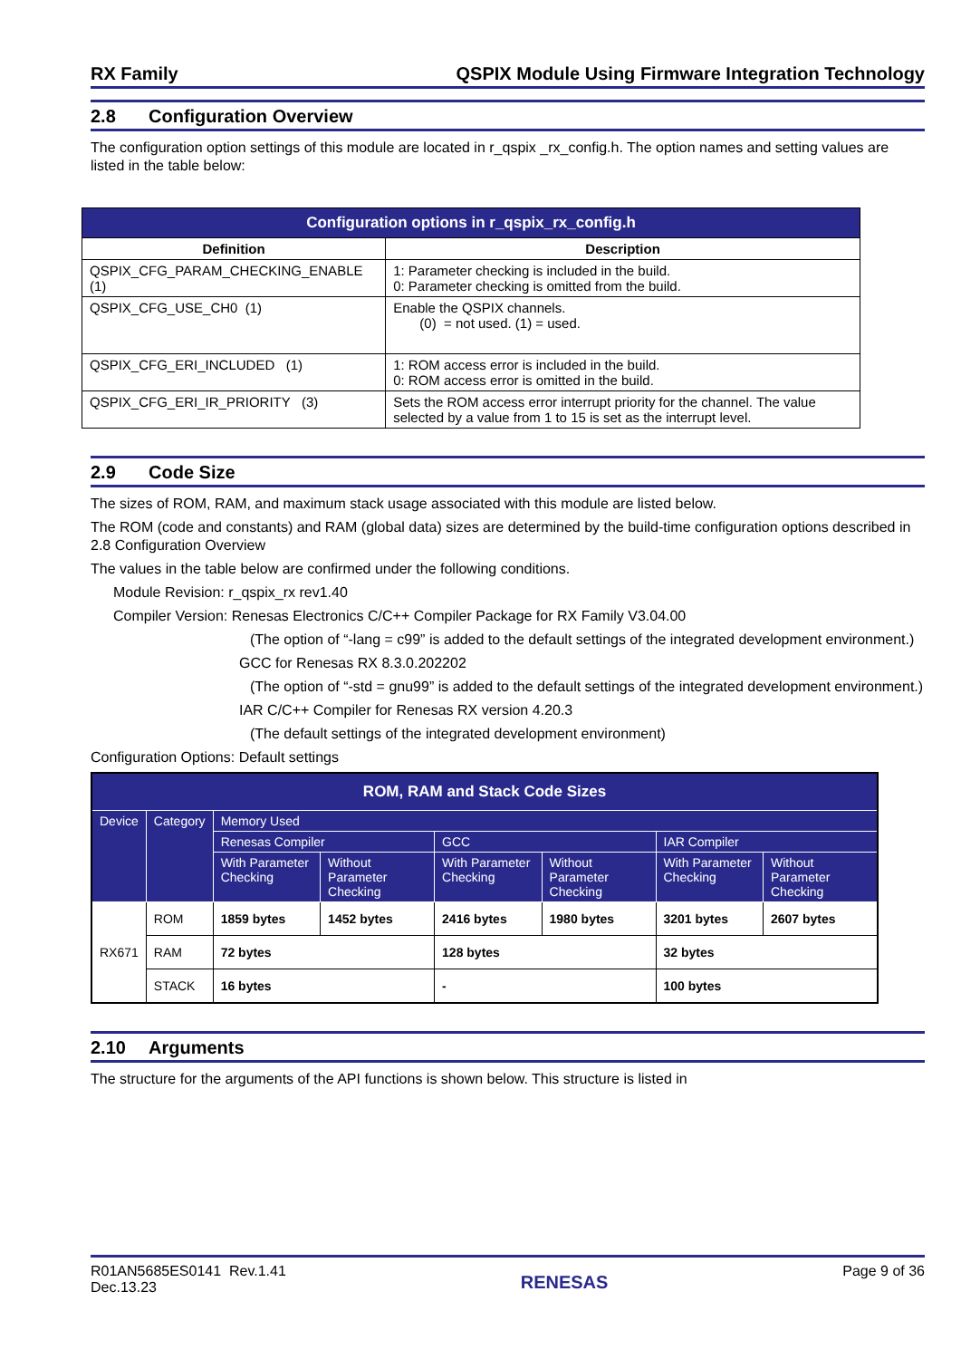RX Family QSPIX Module Using Firmware Integration Technology
2.8 Configuration Overview
The configuration option settings of this module are located in r_qspix _rx_config.h. The option names and setting values are listed in the table below:
| Configuration options in r_qspix_rx_config.h | |
| --- | --- |
| Definition | Description |
| QSPIX_CFG_PARAM_CHECKING_ENABLE (1) | 1: Parameter checking is included in the build. 0: Parameter checking is omitted from the build. |
| QSPIX_CFG_USE_CH0 (1) | Enable the QSPIX channels. (0) = not used. (1) = used. |
| QSPIX_CFG_ERI_INCLUDED (1) | 1: ROM access error is included in the build. 0: ROM access error is omitted in the build. |
| QSPIX_CFG_ERI_IR_PRIORITY (3) | Sets the ROM access error interrupt priority for the channel. The value selected by a value from 1 to 15 is set as the interrupt level. |
2.9 Code Size
The sizes of ROM, RAM, and maximum stack usage associated with this module are listed below.
The ROM (code and constants) and RAM (global data) sizes are determined by the build-time configuration options described in 2.8 Configuration Overview
The values in the table below are confirmed under the following conditions.
Module Revision: r_qspix_rx rev1.40
Compiler Version: Renesas Electronics C/C++ Compiler Package for RX Family V3.04.00
(The option of “-lang = c99” is added to the default settings of the integrated development environment.)
GCC for Renesas RX 8.3.0.202202
(The option of “-std = gnu99” is added to the default settings of the integrated development environment.)
IAR C/C++ Compiler for Renesas RX version 4.20.3
(The default settings of the integrated development environment)
Configuration Options: Default settings
| ROM, RAM and Stack Code Sizes | | | | | | | |
| --- | --- | --- | --- | --- | --- | --- | --- |
| Device | Category | Memory Used | | | | | |
| | | Renesas Compiler | | GCC | | IAR Compiler | |
| | | With Parameter Checking | Without Parameter Checking | With Parameter Checking | Without Parameter Checking | With Parameter Checking | Without Parameter Checking |
| RX671 | ROM | 1859 bytes | 1452 bytes | 2416 bytes | 1980 bytes | 3201 bytes | 2607 bytes |
| | RAM | 72 bytes | | 128 bytes | | 32 bytes | |
| | STACK | 16 bytes | | - | | 100 bytes | |
2.10 Arguments
The structure for the arguments of the API functions is shown below. This structure is listed in
R01AN5685ES0141 Rev.1.41
Dec.13.23
RENESAS
Page 9 of 36